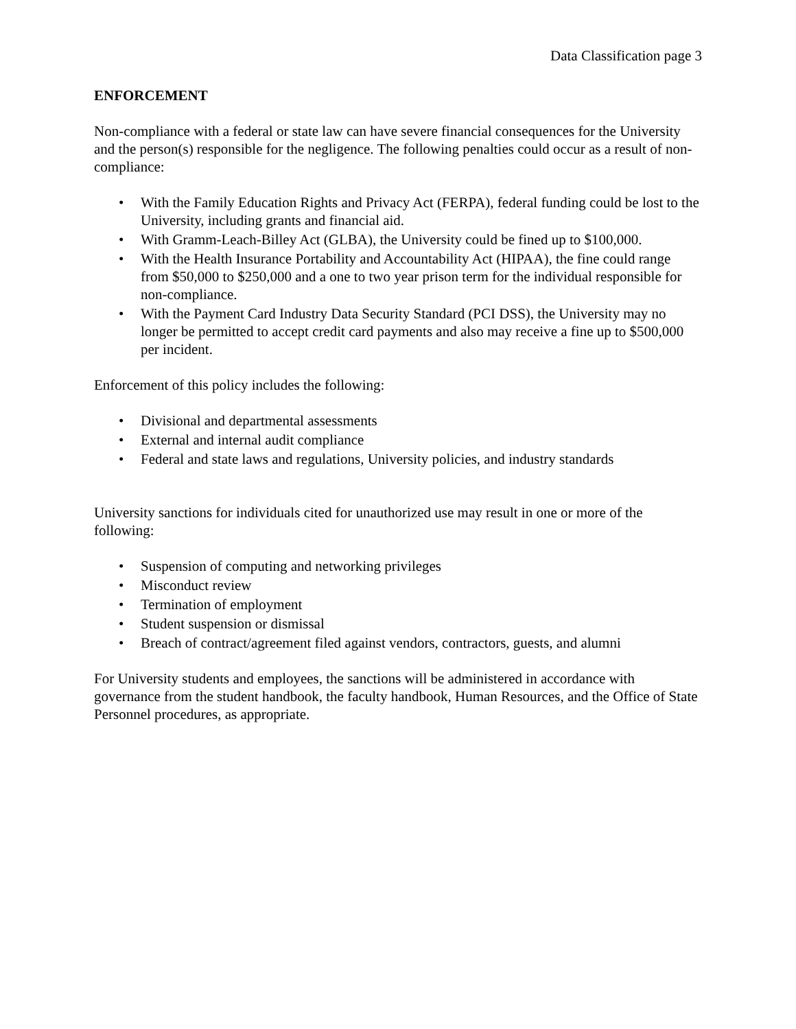Data Classification page 3
ENFORCEMENT
Non-compliance with a federal or state law can have severe financial consequences for the University and the person(s) responsible for the negligence. The following penalties could occur as a result of non-compliance:
• With the Family Education Rights and Privacy Act (FERPA), federal funding could be lost to the University, including grants and financial aid.
• With Gramm-Leach-Billey Act (GLBA), the University could be fined up to $100,000.
• With the Health Insurance Portability and Accountability Act (HIPAA), the fine could range from $50,000 to $250,000 and a one to two year prison term for the individual responsible for non-compliance.
• With the Payment Card Industry Data Security Standard (PCI DSS), the University may no longer be permitted to accept credit card payments and also may receive a fine up to $500,000 per incident.
Enforcement of this policy includes the following:
• Divisional and departmental assessments
• External and internal audit compliance
• Federal and state laws and regulations, University policies, and industry standards
University sanctions for individuals cited for unauthorized use may result in one or more of the following:
• Suspension of computing and networking privileges
• Misconduct review
• Termination of employment
• Student suspension or dismissal
• Breach of contract/agreement filed against vendors, contractors, guests, and alumni
For University students and employees, the sanctions will be administered in accordance with governance from the student handbook, the faculty handbook, Human Resources, and the Office of State Personnel procedures, as appropriate.